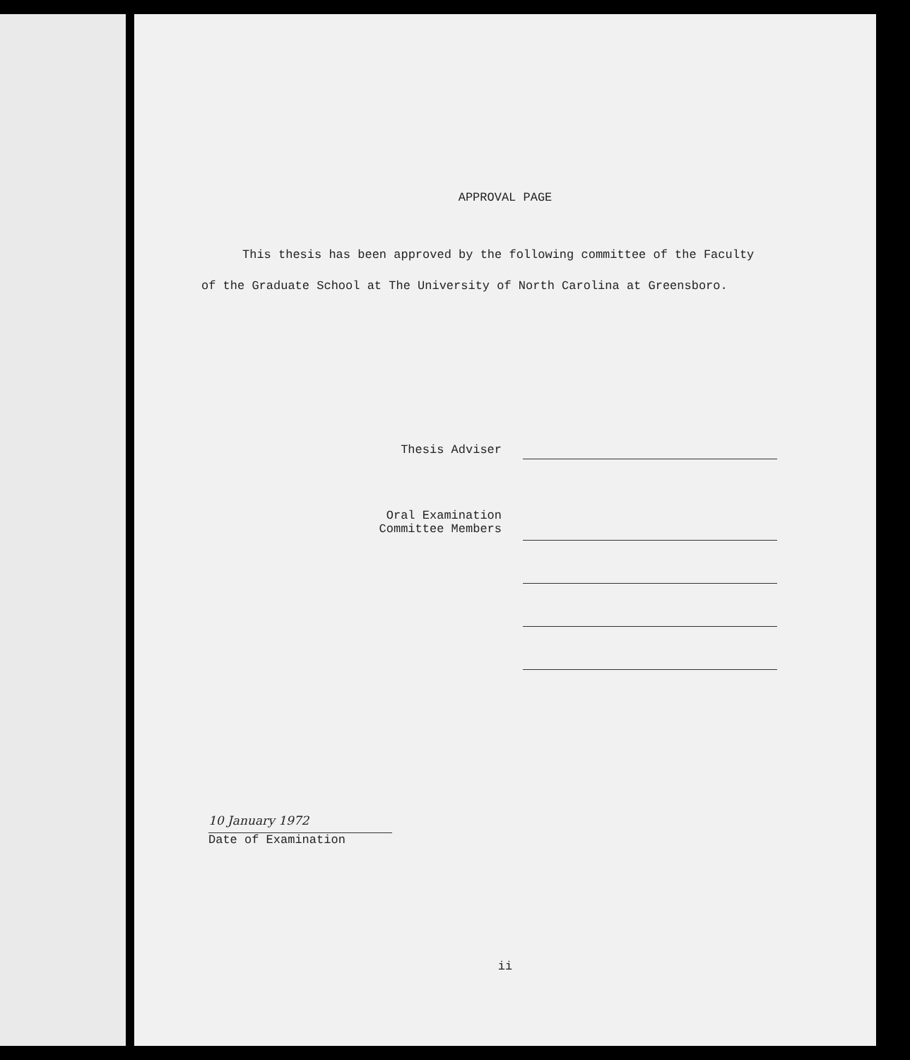APPROVAL PAGE
This thesis has been approved by the following committee of the Faculty of the Graduate School at The University of North Carolina at Greensboro.
Thesis Adviser
Oral Examination
Committee Members
10 January 1972
Date of Examination
ii